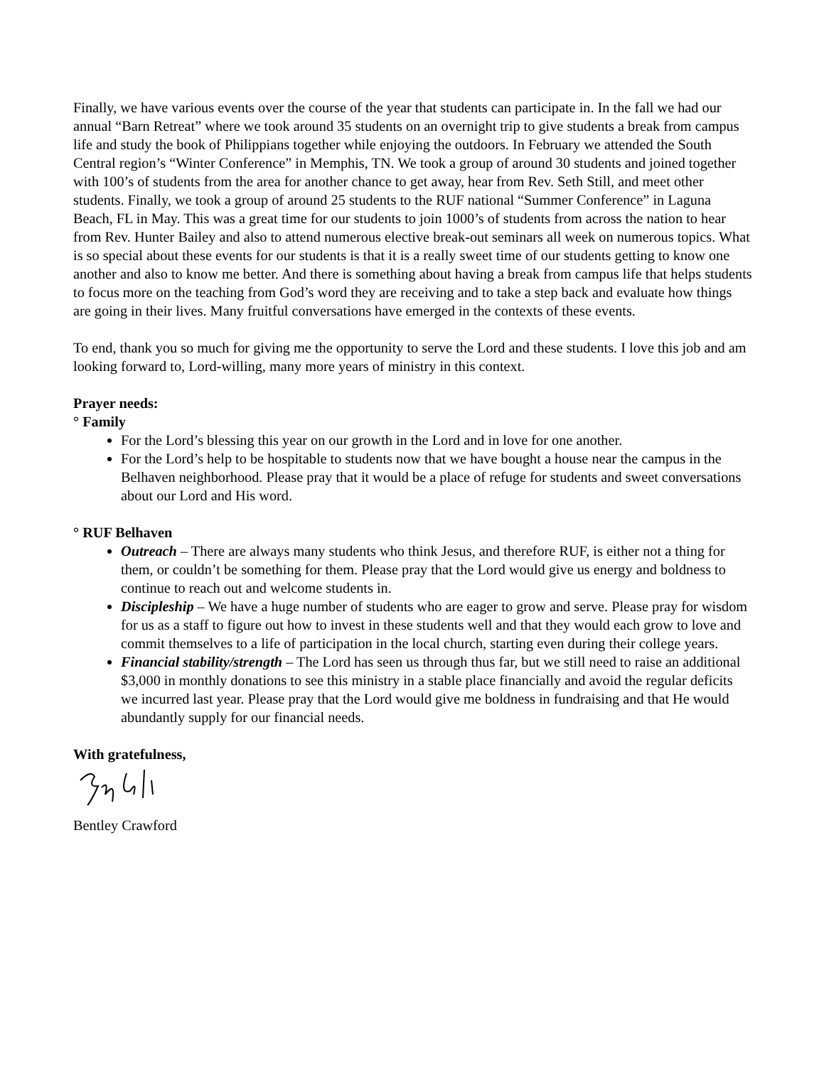Finally, we have various events over the course of the year that students can participate in. In the fall we had our annual “Barn Retreat” where we took around 35 students on an overnight trip to give students a break from campus life and study the book of Philippians together while enjoying the outdoors. In February we attended the South Central region’s “Winter Conference” in Memphis, TN. We took a group of around 30 students and joined together with 100’s of students from the area for another chance to get away, hear from Rev. Seth Still, and meet other students. Finally, we took a group of around 25 students to the RUF national “Summer Conference” in Laguna Beach, FL in May. This was a great time for our students to join 1000’s of students from across the nation to hear from Rev. Hunter Bailey and also to attend numerous elective break-out seminars all week on numerous topics. What is so special about these events for our students is that it is a really sweet time of our students getting to know one another and also to know me better. And there is something about having a break from campus life that helps students to focus more on the teaching from God’s word they are receiving and to take a step back and evaluate how things are going in their lives. Many fruitful conversations have emerged in the contexts of these events.
To end, thank you so much for giving me the opportunity to serve the Lord and these students. I love this job and am looking forward to, Lord-willing, many more years of ministry in this context.
Prayer needs:
° Family
For the Lord’s blessing this year on our growth in the Lord and in love for one another.
For the Lord’s help to be hospitable to students now that we have bought a house near the campus in the Belhaven neighborhood. Please pray that it would be a place of refuge for students and sweet conversations about our Lord and His word.
° RUF Belhaven
Outreach – There are always many students who think Jesus, and therefore RUF, is either not a thing for them, or couldn’t be something for them. Please pray that the Lord would give us energy and boldness to continue to reach out and welcome students in.
Discipleship – We have a huge number of students who are eager to grow and serve. Please pray for wisdom for us as a staff to figure out how to invest in these students well and that they would each grow to love and commit themselves to a life of participation in the local church, starting even during their college years.
Financial stability/strength – The Lord has seen us through thus far, but we still need to raise an additional $3,000 in monthly donations to see this ministry in a stable place financially and avoid the regular deficits we incurred last year. Please pray that the Lord would give me boldness in fundraising and that He would abundantly supply for our financial needs.
With gratefulness,
Bentley Crawford